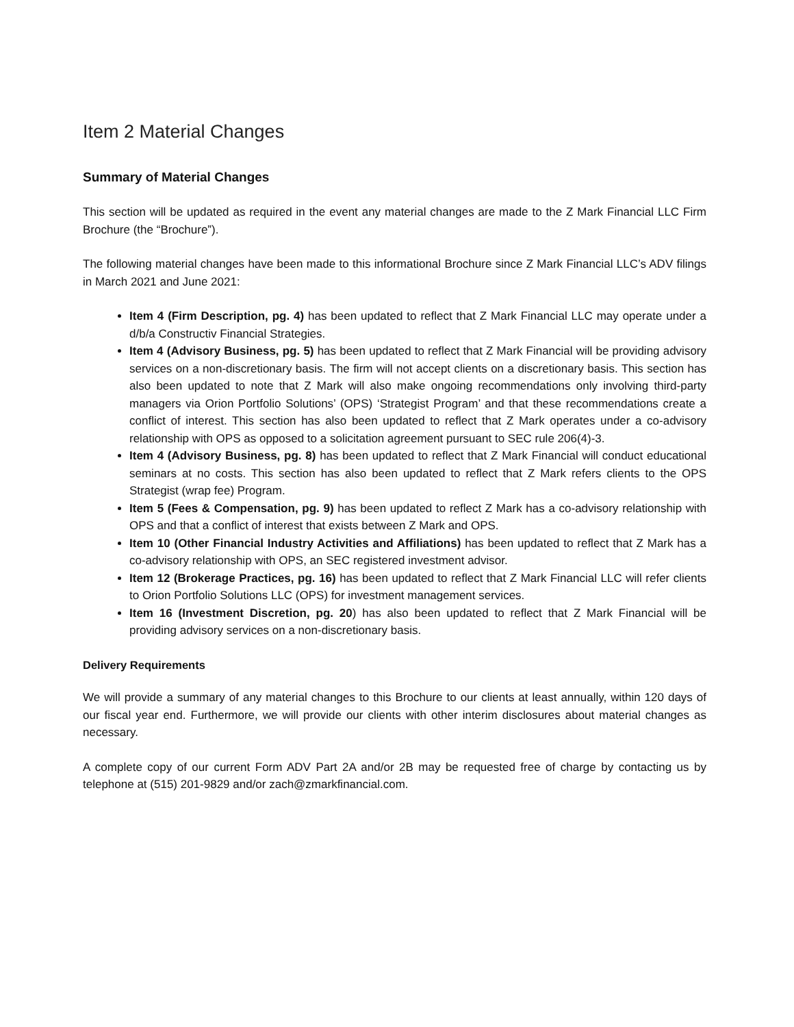Item 2 Material Changes
Summary of Material Changes
This section will be updated as required in the event any material changes are made to the Z Mark Financial LLC Firm Brochure (the “Brochure”).
The following material changes have been made to this informational Brochure since Z Mark Financial LLC’s ADV filings in March 2021 and June 2021:
Item 4 (Firm Description, pg. 4) has been updated to reflect that Z Mark Financial LLC may operate under a d/b/a Constructiv Financial Strategies.
Item 4 (Advisory Business, pg. 5) has been updated to reflect that Z Mark Financial will be providing advisory services on a non-discretionary basis. The firm will not accept clients on a discretionary basis. This section has also been updated to note that Z Mark will also make ongoing recommendations only involving third-party managers via Orion Portfolio Solutions’ (OPS) ‘Strategist Program’ and that these recommendations create a conflict of interest. This section has also been updated to reflect that Z Mark operates under a co-advisory relationship with OPS as opposed to a solicitation agreement pursuant to SEC rule 206(4)-3.
Item 4 (Advisory Business, pg. 8) has been updated to reflect that Z Mark Financial will conduct educational seminars at no costs. This section has also been updated to reflect that Z Mark refers clients to the OPS Strategist (wrap fee) Program.
Item 5 (Fees & Compensation, pg. 9) has been updated to reflect Z Mark has a co-advisory relationship with OPS and that a conflict of interest that exists between Z Mark and OPS.
Item 10 (Other Financial Industry Activities and Affiliations) has been updated to reflect that Z Mark has a co-advisory relationship with OPS, an SEC registered investment advisor.
Item 12 (Brokerage Practices, pg. 16) has been updated to reflect that Z Mark Financial LLC will refer clients to Orion Portfolio Solutions LLC (OPS) for investment management services.
Item 16 (Investment Discretion, pg. 20) has also been updated to reflect that Z Mark Financial will be providing advisory services on a non-discretionary basis.
Delivery Requirements
We will provide a summary of any material changes to this Brochure to our clients at least annually, within 120 days of our fiscal year end. Furthermore, we will provide our clients with other interim disclosures about material changes as necessary.
A complete copy of our current Form ADV Part 2A and/or 2B may be requested free of charge by contacting us by telephone at (515) 201-9829 and/or zach@zmarkfinancial.com.